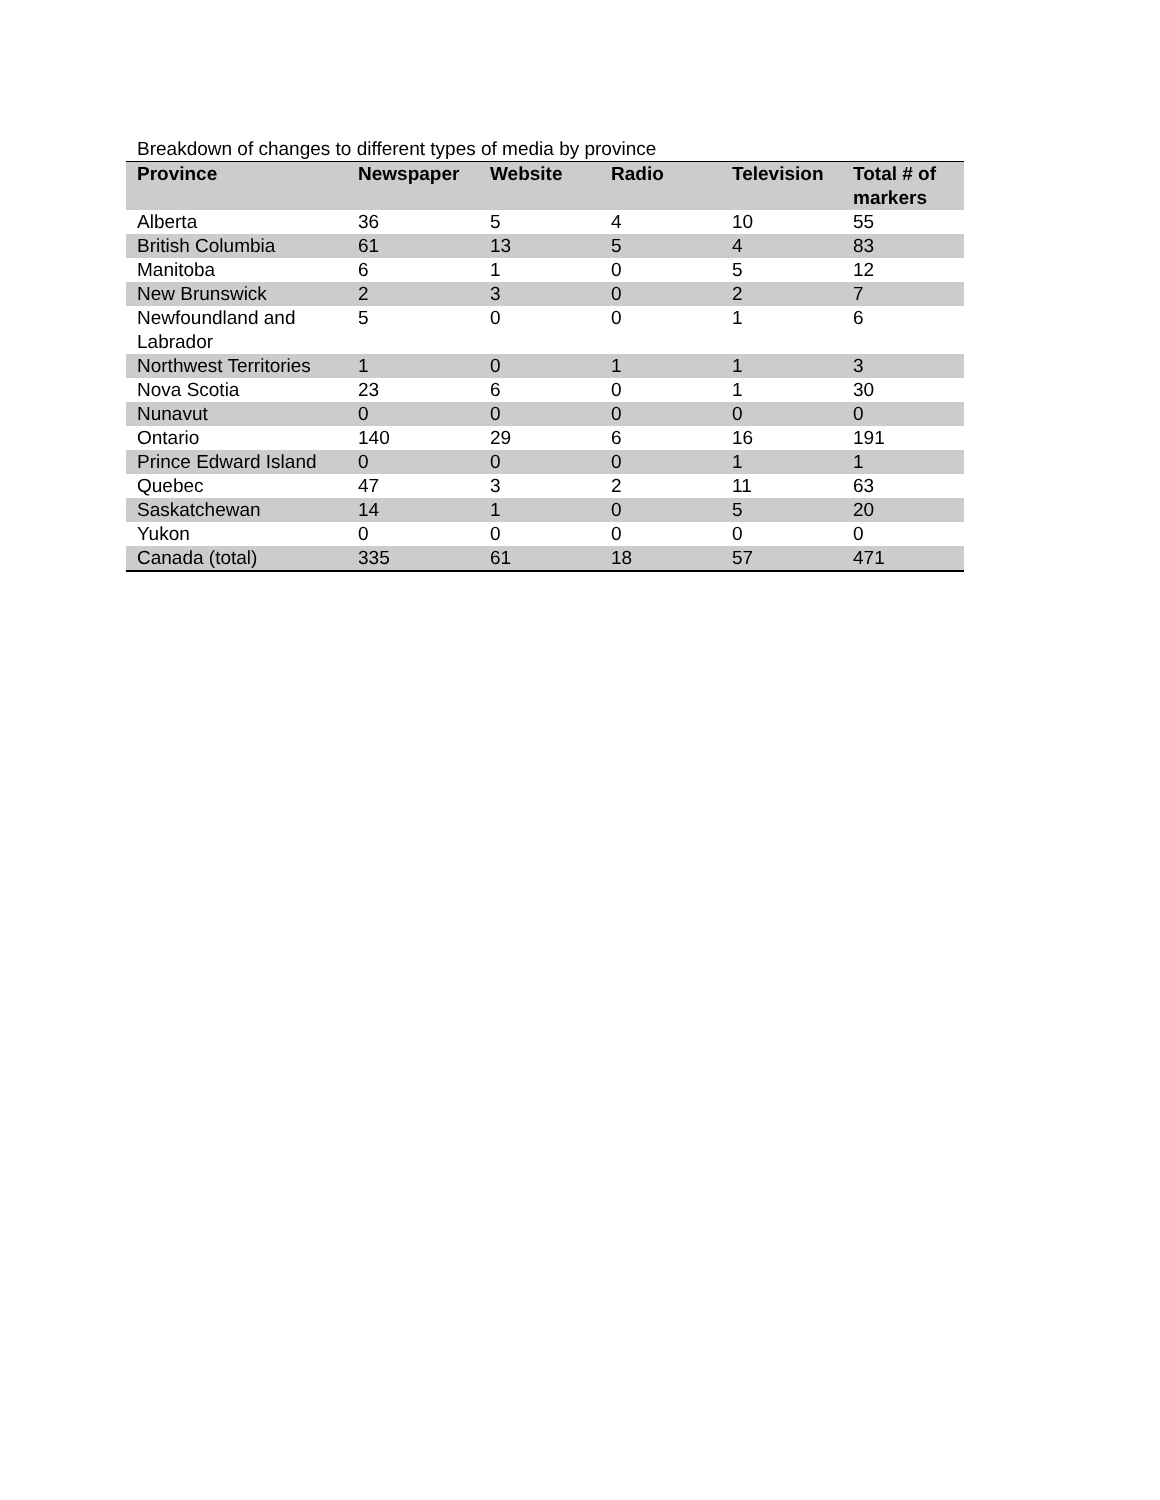Breakdown of changes to different types of media by province
| Province | Newspaper | Website | Radio | Television | Total # of markers |
| --- | --- | --- | --- | --- | --- |
| Alberta | 36 | 5 | 4 | 10 | 55 |
| British Columbia | 61 | 13 | 5 | 4 | 83 |
| Manitoba | 6 | 1 | 0 | 5 | 12 |
| New Brunswick | 2 | 3 | 0 | 2 | 7 |
| Newfoundland and Labrador | 5 | 0 | 0 | 1 | 6 |
| Northwest Territories | 1 | 0 | 1 | 1 | 3 |
| Nova Scotia | 23 | 6 | 0 | 1 | 30 |
| Nunavut | 0 | 0 | 0 | 0 | 0 |
| Ontario | 140 | 29 | 6 | 16 | 191 |
| Prince Edward Island | 0 | 0 | 0 | 1 | 1 |
| Quebec | 47 | 3 | 2 | 11 | 63 |
| Saskatchewan | 14 | 1 | 0 | 5 | 20 |
| Yukon | 0 | 0 | 0 | 0 | 0 |
| Canada (total) | 335 | 61 | 18 | 57 | 471 |